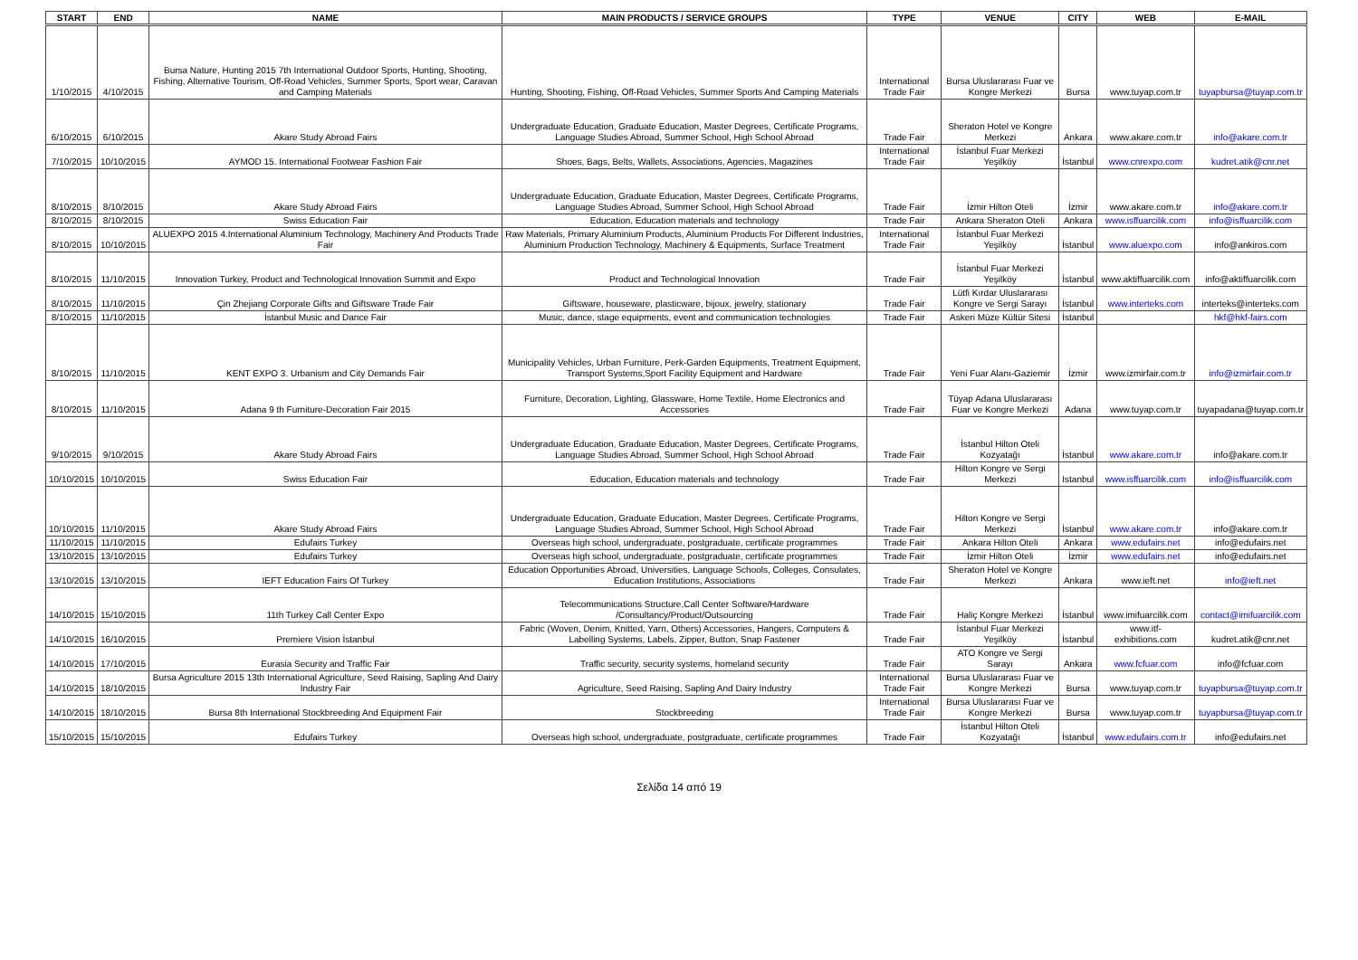| START | END | NAME | MAIN PRODUCTS / SERVICE GROUPS | TYPE | VENUE | CITY | WEB | E-MAIL |
| --- | --- | --- | --- | --- | --- | --- | --- | --- |
| 1/10/2015 | 4/10/2015 | Bursa Nature, Hunting 2015 7th International Outdoor Sports, Hunting, Shooting, Fishing, Alternative Tourism, Off-Road Vehicles, Summer Sports, Sport wear, Caravan and Camping Materials | Hunting, Shooting, Fishing, Off-Road Vehicles, Summer Sports And Camping Materials | International Trade Fair | Bursa Uluslararası Fuar ve Kongre Merkezi | Bursa | www.tuyap.com.tr | tuyapbursa@tuyap.com.tr |
| 6/10/2015 | 6/10/2015 | Akare Study Abroad Fairs | Undergraduate Education, Graduate Education, Master Degrees, Certificate Programs, Language Studies Abroad, Summer School, High School Abroad | Trade Fair | Sheraton Hotel ve Kongre Merkezi | Ankara | www.akare.com.tr | info@akare.com.tr |
| 7/10/2015 | 10/10/2015 | AYMOD 15. International Footwear Fashion Fair | Shoes, Bags, Belts, Wallets, Associations, Agencies, Magazines | International Trade Fair | İstanbul Fuar Merkezi Yeşilköy | İstanbul | www.cnrexpo.com | kudret.atik@cnr.net |
| 8/10/2015 | 8/10/2015 | Akare Study Abroad Fairs | Undergraduate Education, Graduate Education, Master Degrees, Certificate Programs, Language Studies Abroad, Summer School, High School Abroad | Trade Fair | İzmir Hilton Oteli | İzmir | www.akare.com.tr | info@akare.com.tr |
| 8/10/2015 | 8/10/2015 | Swiss Education Fair | Education, Education materials and technology | Trade Fair | Ankara Sheraton Oteli | Ankara | www.isffuarcilik.com | info@isffuarcilik.com |
| 8/10/2015 | 10/10/2015 | ALUEXPO 2015 4.International Aluminium Technology, Machinery And Products Trade Fair | Raw Materials, Primary Aluminium Products, Aluminium Products For Different Industries, Aluminium Production Technology, Machinery & Equipments, Surface Treatment | International Trade Fair | İstanbul Fuar Merkezi Yeşilköy | İstanbul | www.aluexpo.com | info@ankiros.com |
| 8/10/2015 | 11/10/2015 | Innovation Turkey, Product and Technological Innovation Summit and Expo | Product and Technological Innovation | Trade Fair | İstanbul Fuar Merkezi Yeşilköy | İstanbul | www.aktiffuarcilik.com | info@aktiffuarcilik.com |
| 8/10/2015 | 11/10/2015 | Çin Zhejiang Corporate Gifts and Giftsware Trade Fair | Giftsware, houseware, plasticware, bijoux, jewelry, stationary | Trade Fair | Lütfi Kırdar Uluslararası Kongre ve Sergi Sarayı | İstanbul | www.interteks.com | interteks@interteks.com |
| 8/10/2015 | 11/10/2015 | İstanbul Music and Dance Fair | Music, dance, stage equipments, event and communication technologies | Trade Fair | Askeri Müze Kültür Sitesi | İstanbul | | hkf@hkf-fairs.com |
| 8/10/2015 | 11/10/2015 | KENT EXPO 3. Urbanism and City Demands Fair | Municipality Vehicles, Urban Furniture, Perk-Garden Equipments, Treatment Equipment, Transport Systems,Sport Facility Equipment and Hardware | Trade Fair | Yeni Fuar Alanı-Gaziemir | İzmir | www.izmirfair.com.tr | info@izmirfair.com.tr |
| 8/10/2015 | 11/10/2015 | Adana 9 th Furniture-Decoration Fair 2015 | Furniture, Decoration, Lighting, Glassware, Home Textile, Home Electronics and Accessories | Trade Fair | Tüyap Adana Uluslararası Fuar ve Kongre Merkezi | Adana | www.tuyap.com.tr | tuyapadana@tuyap.com.tr |
| 9/10/2015 | 9/10/2015 | Akare Study Abroad Fairs | Undergraduate Education, Graduate Education, Master Degrees, Certificate Programs, Language Studies Abroad, Summer School, High School Abroad | Trade Fair | İstanbul Hilton Oteli Kozyatağı | İstanbul | www.akare.com.tr | info@akare.com.tr |
| 10/10/2015 | 10/10/2015 | Swiss Education Fair | Education, Education materials and technology | Trade Fair | Hilton Kongre ve Sergi Merkezi | Istanbul | www.isffuarcilik.com | info@isffuarcilik.com |
| 10/10/2015 | 11/10/2015 | Akare Study Abroad Fairs | Undergraduate Education, Graduate Education, Master Degrees, Certificate Programs, Language Studies Abroad, Summer School, High School Abroad | Trade Fair | Hilton Kongre ve Sergi Merkezi | İstanbul | www.akare.com.tr | info@akare.com.tr |
| 11/10/2015 | 11/10/2015 | Edufairs Turkey | Overseas high school, undergraduate, postgraduate, certificate programmes | Trade Fair | Ankara Hilton Oteli | Ankara | www.edufairs.net | info@edufairs.net |
| 13/10/2015 | 13/10/2015 | Edufairs Turkey | Overseas high school, undergraduate, postgraduate, certificate programmes | Trade Fair | İzmir Hilton Oteli | İzmir | www.edufairs.net | info@edufairs.net |
| 13/10/2015 | 13/10/2015 | IEFT Education Fairs Of Turkey | Education Opportunities Abroad, Universities, Language Schools, Colleges, Consulates, Education Institutions, Associations | Trade Fair | Sheraton Hotel ve Kongre Merkezi | Ankara | www.ieft.net | info@ieft.net |
| 14/10/2015 | 15/10/2015 | 11th Turkey Call Center Expo | Telecommunications Structure,Call Center Software/Hardware /Consultancy/Product/Outsourcing | Trade Fair | Haliç Kongre Merkezi | İstanbul | www.imifuarcilik.com | contact@imifuarcilik.com |
| 14/10/2015 | 16/10/2015 | Premiere Vision İstanbul | Fabric (Woven, Denim, Knitted, Yarn, Others) Accessories, Hangers, Computers & Labelling Systems, Labels, Zipper, Button, Snap Fastener | Trade Fair | İstanbul Fuar Merkezi Yeşilköy | İstanbul | www.itf-exhibitions.com | kudret.atik@cnr.net |
| 14/10/2015 | 17/10/2015 | Eurasia Security and Traffic Fair | Traffic security, security systems, homeland security | Trade Fair | ATO Kongre ve Sergi Sarayı | Ankara | www.fcfuar.com | info@fcfuar.com |
| 14/10/2015 | 18/10/2015 | Bursa Agriculture 2015 13th International Agriculture, Seed Raising, Sapling And Dairy Industry Fair | Agriculture, Seed Raising, Sapling And Dairy Industry | International Trade Fair | Bursa Uluslararası Fuar ve Kongre Merkezi | Bursa | www.tuyap.com.tr | tuyapbursa@tuyap.com.tr |
| 14/10/2015 | 18/10/2015 | Bursa 8th International Stockbreeding And Equipment Fair | Stockbreeding | International Trade Fair | Bursa Uluslararası Fuar ve Kongre Merkezi | Bursa | www.tuyap.com.tr | tuyapbursa@tuyap.com.tr |
| 15/10/2015 | 15/10/2015 | Edufairs Turkey | Overseas high school, undergraduate, postgraduate, certificate programmes | Trade Fair | İstanbul Hilton Oteli Kozyatağı | İstanbul | www.edufairs.com.tr | info@edufairs.net |
Σελίδα 14 από 19